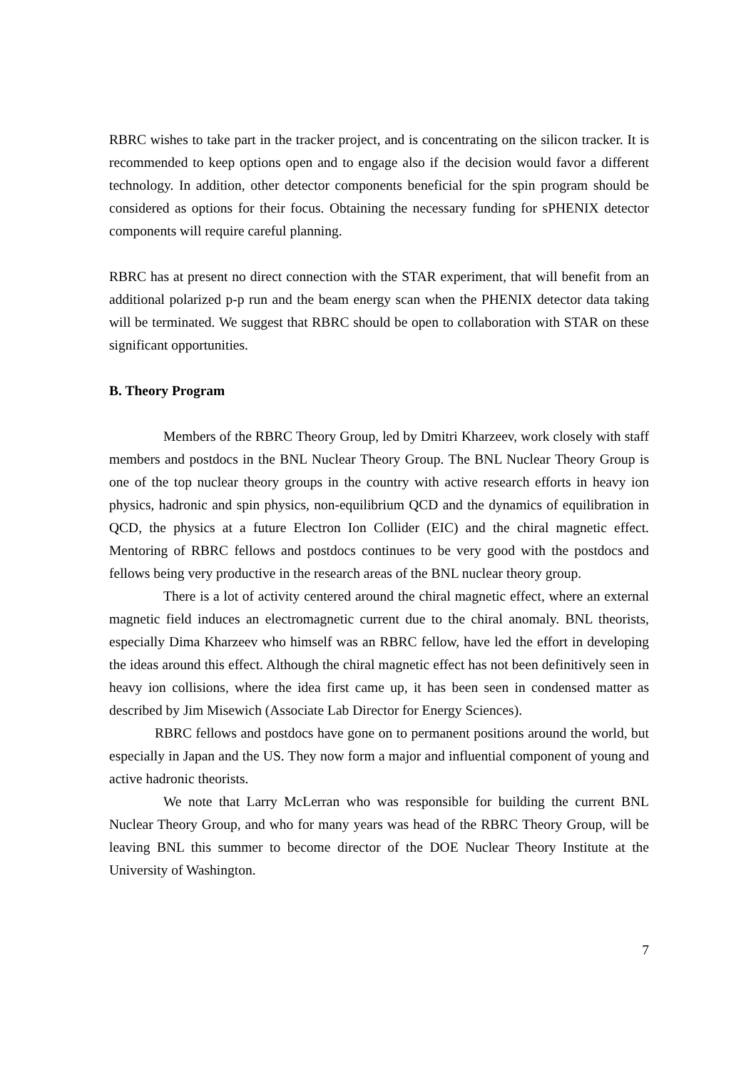RBRC wishes to take part in the tracker project, and is concentrating on the silicon tracker. It is recommended to keep options open and to engage also if the decision would favor a different technology. In addition, other detector components beneficial for the spin program should be considered as options for their focus. Obtaining the necessary funding for sPHENIX detector components will require careful planning.
RBRC has at present no direct connection with the STAR experiment, that will benefit from an additional polarized p-p run and the beam energy scan when the PHENIX detector data taking will be terminated. We suggest that RBRC should be open to collaboration with STAR on these significant opportunities.
B. Theory Program
Members of the RBRC Theory Group, led by Dmitri Kharzeev, work closely with staff members and postdocs in the BNL Nuclear Theory Group. The BNL Nuclear Theory Group is one of the top nuclear theory groups in the country with active research efforts in heavy ion physics, hadronic and spin physics, non-equilibrium QCD and the dynamics of equilibration in QCD, the physics at a future Electron Ion Collider (EIC) and the chiral magnetic effect. Mentoring of RBRC fellows and postdocs continues to be very good with the postdocs and fellows being very productive in the research areas of the BNL nuclear theory group.
There is a lot of activity centered around the chiral magnetic effect, where an external magnetic field induces an electromagnetic current due to the chiral anomaly. BNL theorists, especially Dima Kharzeev who himself was an RBRC fellow, have led the effort in developing the ideas around this effect. Although the chiral magnetic effect has not been definitively seen in heavy ion collisions, where the idea first came up, it has been seen in condensed matter as described by Jim Misewich (Associate Lab Director for Energy Sciences).
RBRC fellows and postdocs have gone on to permanent positions around the world, but especially in Japan and the US. They now form a major and influential component of young and active hadronic theorists.
We note that Larry McLerran who was responsible for building the current BNL Nuclear Theory Group, and who for many years was head of the RBRC Theory Group, will be leaving BNL this summer to become director of the DOE Nuclear Theory Institute at the University of Washington.
7